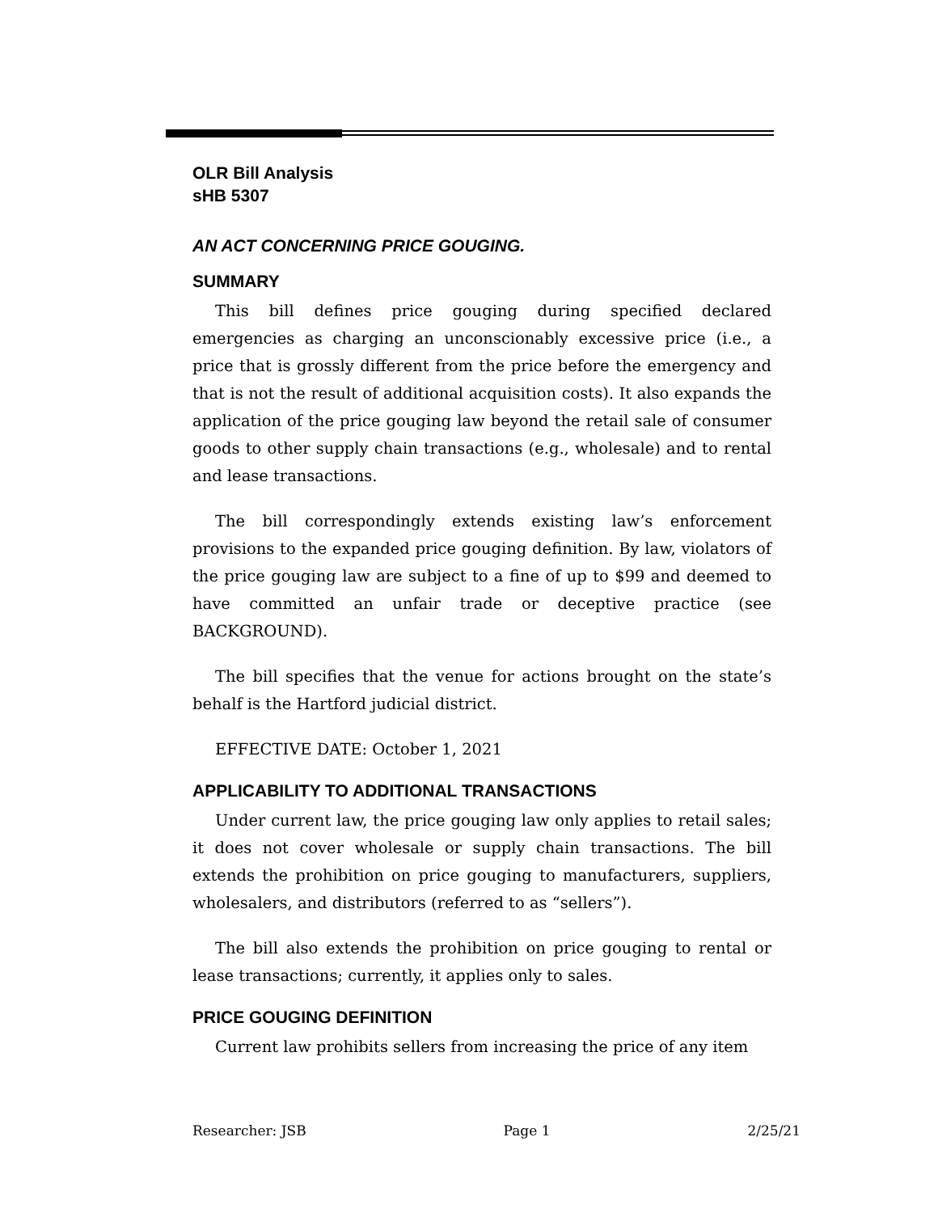OLR Bill Analysis
sHB 5307
AN ACT CONCERNING PRICE GOUGING.
SUMMARY
This bill defines price gouging during specified declared emergencies as charging an unconscionably excessive price (i.e., a price that is grossly different from the price before the emergency and that is not the result of additional acquisition costs). It also expands the application of the price gouging law beyond the retail sale of consumer goods to other supply chain transactions (e.g., wholesale) and to rental and lease transactions.
The bill correspondingly extends existing law’s enforcement provisions to the expanded price gouging definition. By law, violators of the price gouging law are subject to a fine of up to $99 and deemed to have committed an unfair trade or deceptive practice (see BACKGROUND).
The bill specifies that the venue for actions brought on the state’s behalf is the Hartford judicial district.
EFFECTIVE DATE: October 1, 2021
APPLICABILITY TO ADDITIONAL TRANSACTIONS
Under current law, the price gouging law only applies to retail sales; it does not cover wholesale or supply chain transactions. The bill extends the prohibition on price gouging to manufacturers, suppliers, wholesalers, and distributors (referred to as “sellers”).
The bill also extends the prohibition on price gouging to rental or lease transactions; currently, it applies only to sales.
PRICE GOUGING DEFINITION
Current law prohibits sellers from increasing the price of any item
Researcher: JSB Page 1 2/25/21